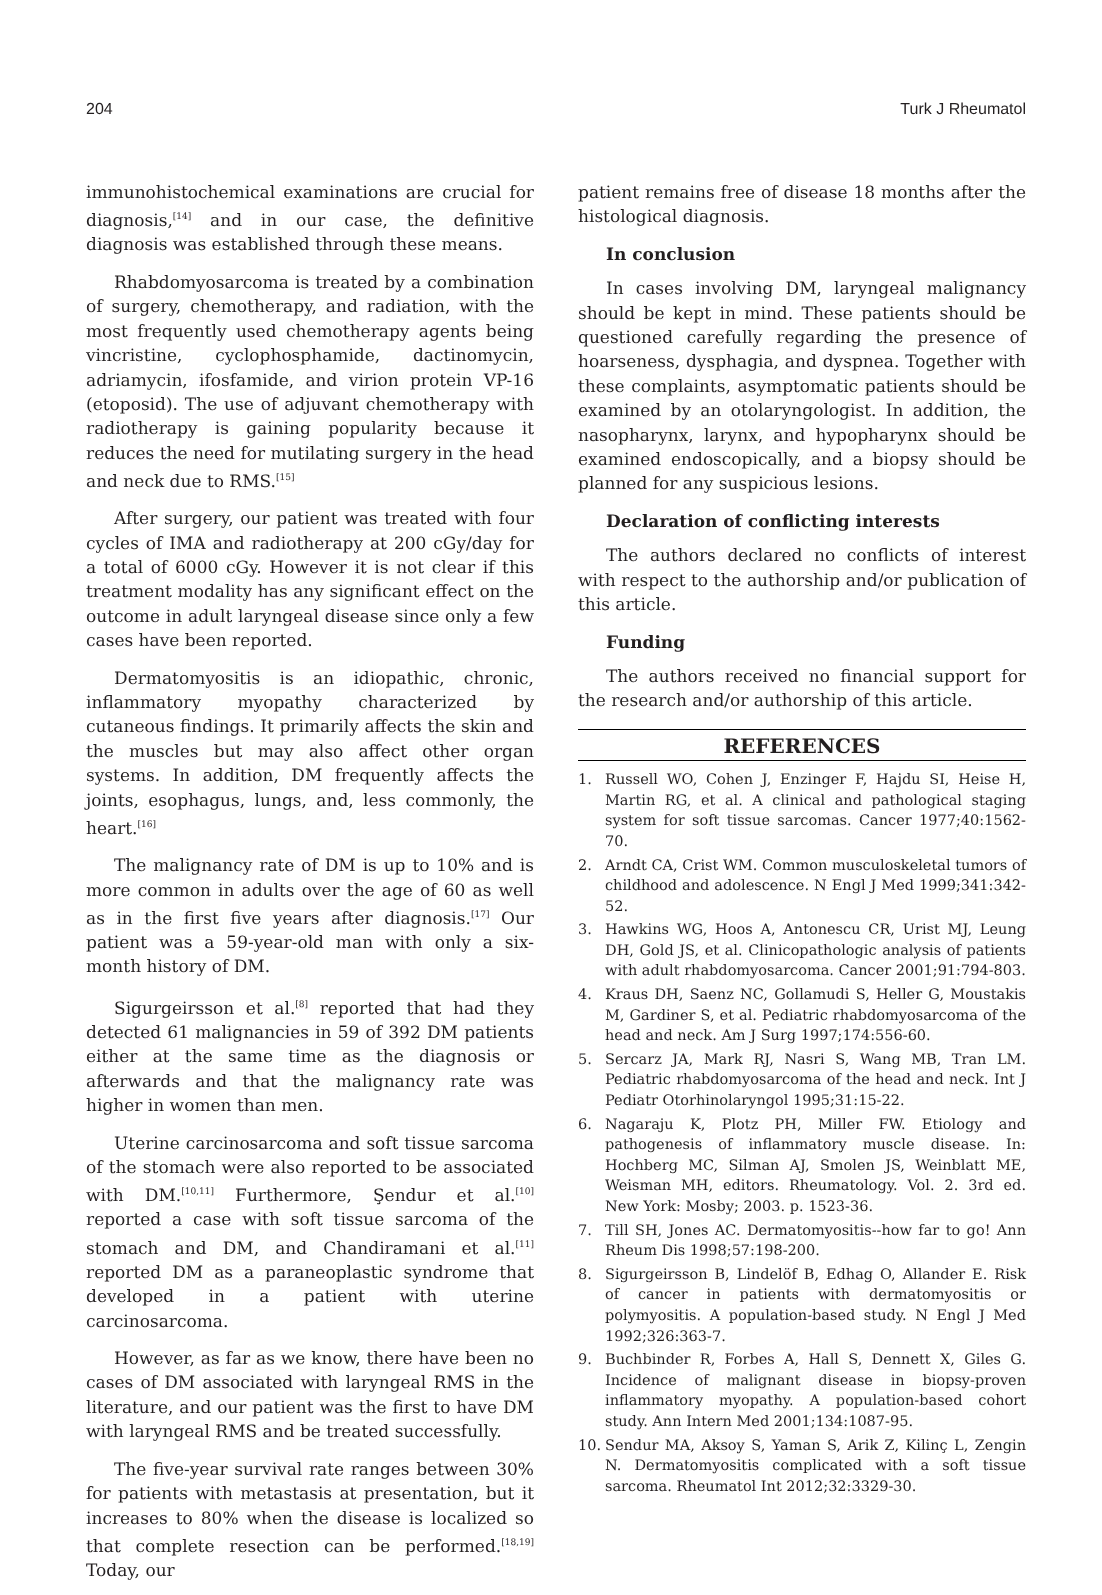204 Turk J Rheumatol
immunohistochemical examinations are crucial for diagnosis,<sup>[14]</sup> and in our case, the definitive diagnosis was established through these means.
Rhabdomyosarcoma is treated by a combination of surgery, chemotherapy, and radiation, with the most frequently used chemotherapy agents being vincristine, cyclophosphamide, dactinomycin, adriamycin, ifosfamide, and virion protein VP-16 (etoposid). The use of adjuvant chemotherapy with radiotherapy is gaining popularity because it reduces the need for mutilating surgery in the head and neck due to RMS.<sup>[15]</sup>
After surgery, our patient was treated with four cycles of IMA and radiotherapy at 200 cGy/day for a total of 6000 cGy. However it is not clear if this treatment modality has any significant effect on the outcome in adult laryngeal disease since only a few cases have been reported.
Dermatomyositis is an idiopathic, chronic, inflammatory myopathy characterized by cutaneous findings. It primarily affects the skin and the muscles but may also affect other organ systems. In addition, DM frequently affects the joints, esophagus, lungs, and, less commonly, the heart.<sup>[16]</sup>
The malignancy rate of DM is up to 10% and is more common in adults over the age of 60 as well as in the first five years after diagnosis.<sup>[17]</sup> Our patient was a 59-year-old man with only a six-month history of DM.
Sigurgeirsson et al.<sup>[8]</sup> reported that had they detected 61 malignancies in 59 of 392 DM patients either at the same time as the diagnosis or afterwards and that the malignancy rate was higher in women than men.
Uterine carcinosarcoma and soft tissue sarcoma of the stomach were also reported to be associated with DM.<sup>[10,11]</sup> Furthermore, Şendur et al.<sup>[10]</sup> reported a case with soft tissue sarcoma of the stomach and DM, and Chandiramani et al.<sup>[11]</sup> reported DM as a paraneoplastic syndrome that developed in a patient with uterine carcinosarcoma.
However, as far as we know, there have been no cases of DM associated with laryngeal RMS in the literature, and our patient was the first to have DM with laryngeal RMS and be treated successfully.
The five-year survival rate ranges between 30% for patients with metastasis at presentation, but it increases to 80% when the disease is localized so that complete resection can be performed.<sup>[18,19]</sup> Today, our
patient remains free of disease 18 months after the histological diagnosis.
In conclusion
In cases involving DM, laryngeal malignancy should be kept in mind. These patients should be questioned carefully regarding the presence of hoarseness, dysphagia, and dyspnea. Together with these complaints, asymptomatic patients should be examined by an otolaryngologist. In addition, the nasopharynx, larynx, and hypopharynx should be examined endoscopically, and a biopsy should be planned for any suspicious lesions.
Declaration of conflicting interests
The authors declared no conflicts of interest with respect to the authorship and/or publication of this article.
Funding
The authors received no financial support for the research and/or authorship of this article.
REFERENCES
1. Russell WO, Cohen J, Enzinger F, Hajdu SI, Heise H, Martin RG, et al. A clinical and pathological staging system for soft tissue sarcomas. Cancer 1977;40:1562-70.
2. Arndt CA, Crist WM. Common musculoskeletal tumors of childhood and adolescence. N Engl J Med 1999;341:342-52.
3. Hawkins WG, Hoos A, Antonescu CR, Urist MJ, Leung DH, Gold JS, et al. Clinicopathologic analysis of patients with adult rhabdomyosarcoma. Cancer 2001;91:794-803.
4. Kraus DH, Saenz NC, Gollamudi S, Heller G, Moustakis M, Gardiner S, et al. Pediatric rhabdomyosarcoma of the head and neck. Am J Surg 1997;174:556-60.
5. Sercarz JA, Mark RJ, Nasri S, Wang MB, Tran LM. Pediatric rhabdomyosarcoma of the head and neck. Int J Pediatr Otorhinolaryngol 1995;31:15-22.
6. Nagaraju K, Plotz PH, Miller FW. Etiology and pathogenesis of inflammatory muscle disease. In: Hochberg MC, Silman AJ, Smolen JS, Weinblatt ME, Weisman MH, editors. Rheumatology. Vol. 2. 3rd ed. New York: Mosby; 2003. p. 1523-36.
7. Till SH, Jones AC. Dermatomyositis--how far to go! Ann Rheum Dis 1998;57:198-200.
8. Sigurgeirsson B, Lindelöf B, Edhag O, Allander E. Risk of cancer in patients with dermatomyositis or polymyositis. A population-based study. N Engl J Med 1992;326:363-7.
9. Buchbinder R, Forbes A, Hall S, Dennett X, Giles G. Incidence of malignant disease in biopsy-proven inflammatory myopathy. A population-based cohort study. Ann Intern Med 2001;134:1087-95.
10. Sendur MA, Aksoy S, Yaman S, Arik Z, Kilinç L, Zengin N. Dermatomyositis complicated with a soft tissue sarcoma. Rheumatol Int 2012;32:3329-30.